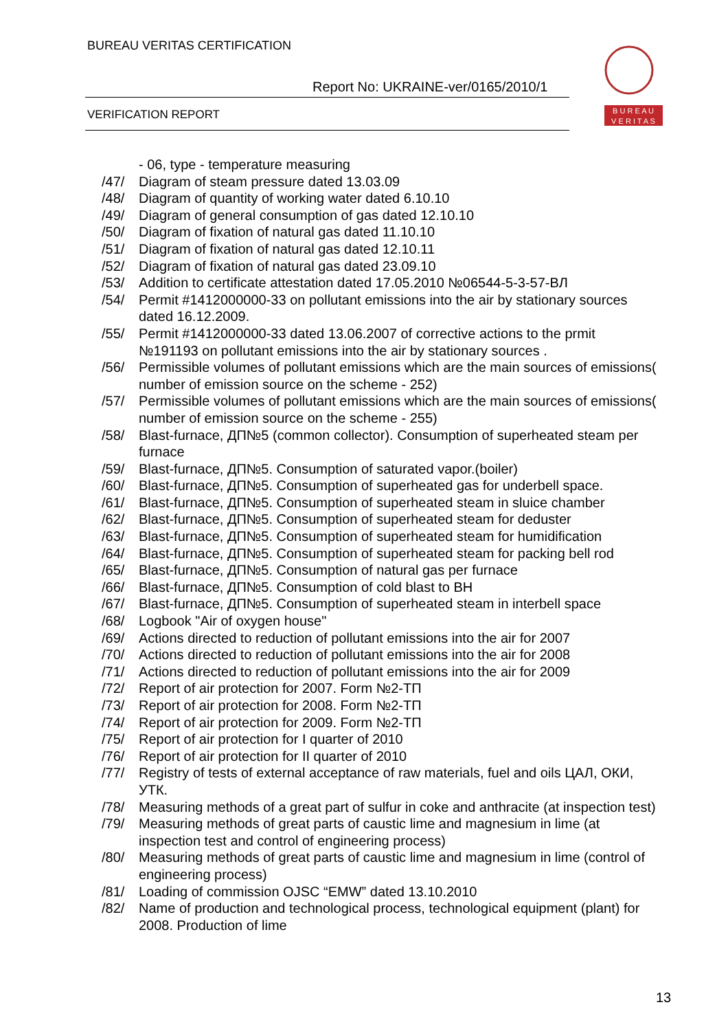BUREAU VERITAS CERTIFICATION
Report No: UKRAINE-ver/0165/2010/1
VERIFICATION REPORT
B U R E A U
V E R I T A S
- 06, type - temperature measuring
/47/ Diagram of steam pressure dated 13.03.09
/48/ Diagram of quantity of working water dated 6.10.10
/49/ Diagram of general consumption of gas dated 12.10.10
/50/ Diagram of fixation of natural gas dated 11.10.10
/51/ Diagram of fixation of natural gas dated 12.10.11
/52/ Diagram of fixation of natural gas dated 23.09.10
/53/ Addition to certificate attestation dated 17.05.2010 №06544-5-3-57-ВЛ
/54/ Permit #1412000000-33 on pollutant emissions into the air by stationary sources dated 16.12.2009.
/55/ Permit #1412000000-33 dated 13.06.2007 of corrective actions to the prmit №191193 on pollutant emissions into the air by stationary sources .
/56/ Permissible volumes of pollutant emissions which are the main sources of emissions( number of emission source on the scheme - 252)
/57/ Permissible volumes of pollutant emissions which are the main sources of emissions( number of emission source on the scheme - 255)
/58/ Blast-furnace, ДП№5 (common collector). Consumption of superheated steam per furnace
/59/ Blast-furnace, ДП№5. Consumption of saturated vapor.(boiler)
/60/ Blast-furnace, ДП№5. Consumption of superheated gas for underbell space.
/61/ Blast-furnace, ДП№5. Consumption of superheated steam in sluice chamber
/62/ Blast-furnace, ДП№5. Consumption of superheated steam for deduster
/63/ Blast-furnace, ДП№5. Consumption of superheated steam for humidification
/64/ Blast-furnace, ДП№5. Consumption of superheated steam for packing bell rod
/65/ Blast-furnace, ДП№5. Consumption of natural gas per furnace
/66/ Blast-furnace, ДП№5. Consumption of cold blast to BH
/67/ Blast-furnace, ДП№5. Consumption of superheated steam in interbell space
/68/ Logbook "Air of oxygen house"
/69/ Actions directed to reduction of pollutant emissions into the air for 2007
/70/ Actions directed to reduction of pollutant emissions into the air for 2008
/71/ Actions directed to reduction of pollutant emissions into the air for 2009
/72/ Report of air protection for 2007. Form №2-ТП
/73/ Report of air protection for 2008. Form №2-ТП
/74/ Report of air protection for 2009. Form №2-ТП
/75/ Report of air protection for I quarter of 2010
/76/ Report of air protection for II quarter of 2010
/77/ Registry of tests of external acceptance of raw materials, fuel and oils ЦАЛ, ОКИ, УТК.
/78/ Measuring methods of a great part of sulfur in coke and anthracite (at inspection test)
/79/ Measuring methods of great parts of caustic lime and magnesium in lime (at inspection test and control of engineering process)
/80/ Measuring methods of great parts of caustic lime and magnesium in lime (control of engineering process)
/81/ Loading of commission OJSC “EMW” dated 13.10.2010
/82/ Name of production and technological process, technological equipment (plant) for 2008. Production of lime
13